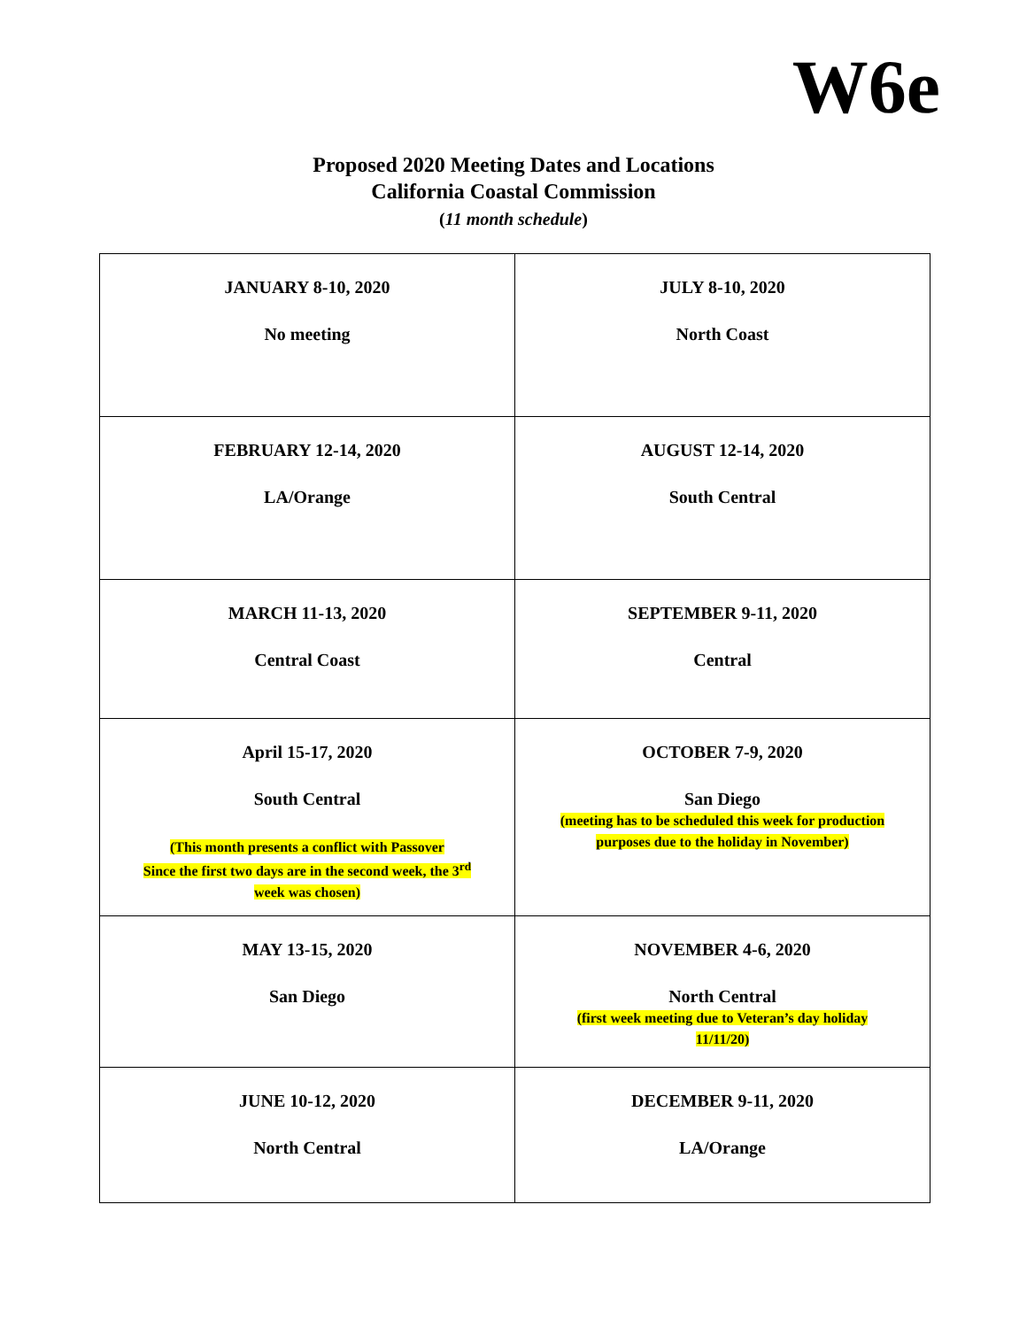W6e
Proposed 2020 Meeting Dates and Locations
California Coastal Commission
(11 month schedule)
| JANUARY 8-10, 2020 No meeting | JULY 8-10, 2020 North Coast |
| FEBRUARY 12-14, 2020 LA/Orange | AUGUST 12-14, 2020 South Central |
| MARCH 11-13, 2020 Central Coast | SEPTEMBER 9-11, 2020 Central |
| April 15-17, 2020 South Central (This month presents a conflict with Passover Since the first two days are in the second week, the 3<sup>rd</sup> week was chosen) | OCTOBER 7-9, 2020 San Diego (meeting has to be scheduled this week for production purposes due to the holiday in November) |
| MAY 13-15, 2020 San Diego | NOVEMBER 4-6, 2020 North Central (first week meeting due to Veteran’s day holiday 11/11/20) |
| JUNE 10-12, 2020 North Central | DECEMBER 9-11, 2020 LA/Orange |